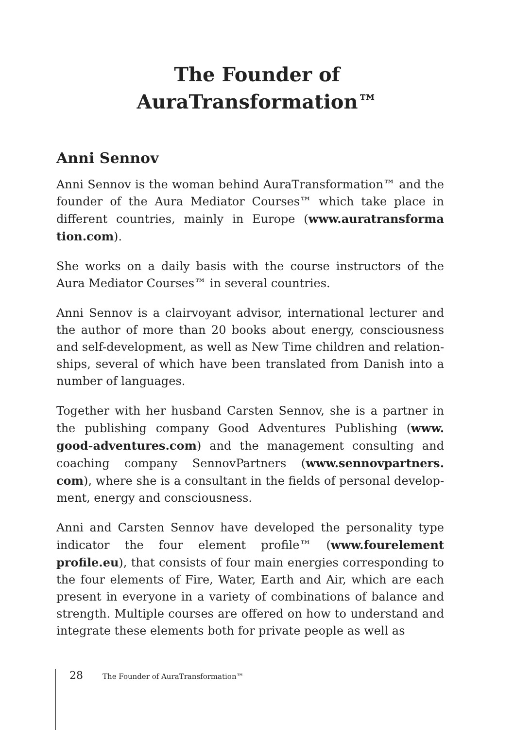The Founder of
AuraTransformation™
Anni Sennov
Anni Sennov is the woman behind AuraTransformation™ and the founder of the Aura Mediator Courses™ which take place in different countries, mainly in Europe (www.auratransforma tion.com).
She works on a daily basis with the course instructors of the Aura Mediator Courses™ in several countries.
Anni Sennov is a clairvoyant advisor, international lecturer and the author of more than 20 books about energy, consciousness and self-development, as well as New Time children and relation­ships, several of which have been translated from Danish into a number of languages.
Together with her husband Carsten Sennov, she is a partner in the publishing company Good Adventures Publishing (www. good-adventures.com) and the management consulting and coaching company SennovPartners (www.sennovpartners. com), where she is a consultant in the fields of personal develop­ment, energy and consciousness.
Anni and Carsten Sennov have developed the personality type indicator the four element profile™ (www.fourelement profile.eu), that consists of four main energies corresponding to the four elements of Fire, Water, Earth and Air, which are each present in everyone in a variety of combinations of balance and strength. Multiple courses are offered on how to understand and integrate these elements both for private people as well as
28 The Founder of AuraTransformation™